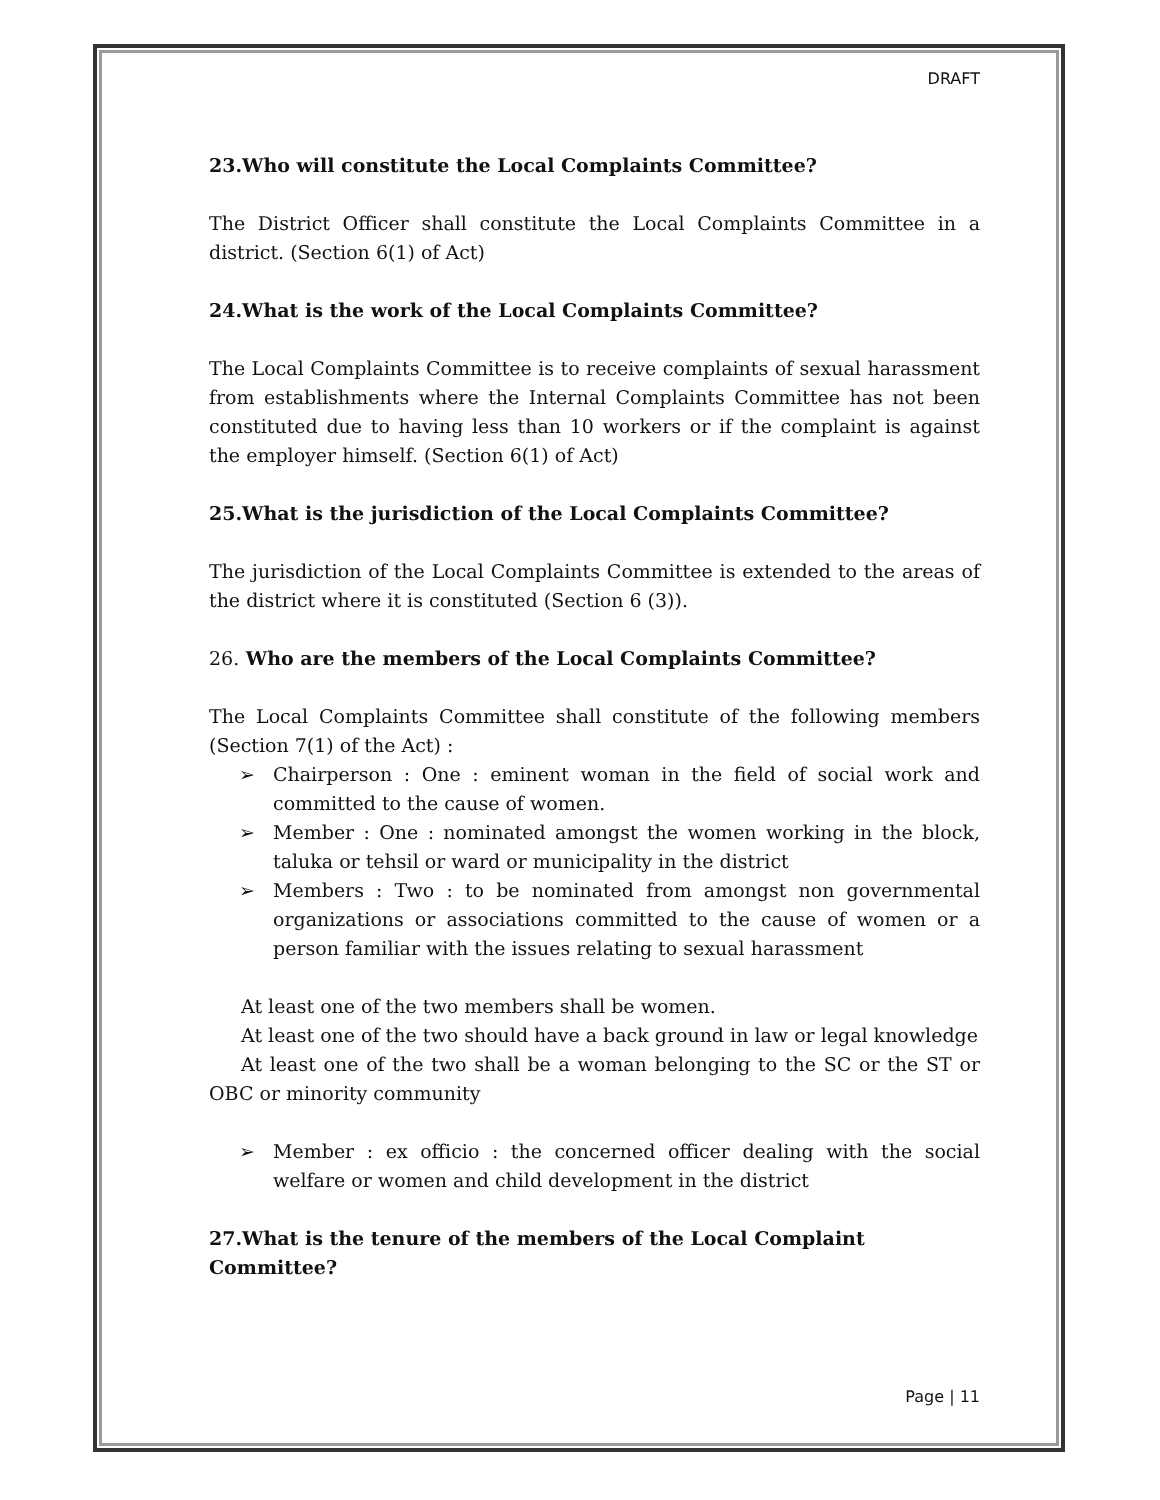DRAFT
23.Who will constitute the Local Complaints Committee?
The District Officer shall constitute the Local Complaints Committee in a district. (Section 6(1) of Act)
24.What is the work of the Local Complaints Committee?
The Local Complaints Committee is to receive complaints of sexual harassment from establishments where the Internal Complaints Committee has not been constituted due to having less than 10 workers or if the complaint is against the employer himself. (Section 6(1) of Act)
25.What is the jurisdiction of the Local Complaints Committee?
The jurisdiction of the Local Complaints Committee is extended to the areas of the district where it is constituted (Section 6 (3)).
26. Who are the members of the Local Complaints Committee?
The Local Complaints Committee shall constitute of the following members (Section 7(1) of the Act) :
➢ Chairperson : One : eminent woman in the field of social work and committed to the cause of women.
➢ Member : One : nominated amongst the women working in the block, taluka or tehsil or ward or municipality in the district
➢ Members : Two : to be nominated from amongst non governmental organizations or associations committed to the cause of women or a person familiar with the issues relating to sexual harassment
At least one of the two members shall be women.
At least one of the two should have a back ground in law or legal knowledge
At least one of the two shall be a woman belonging to the SC or the ST or OBC or minority community
➢ Member : ex officio : the concerned officer dealing with the social welfare or women and child development in the district
27.What is the tenure of the members of the Local Complaint Committee?
Page | 11